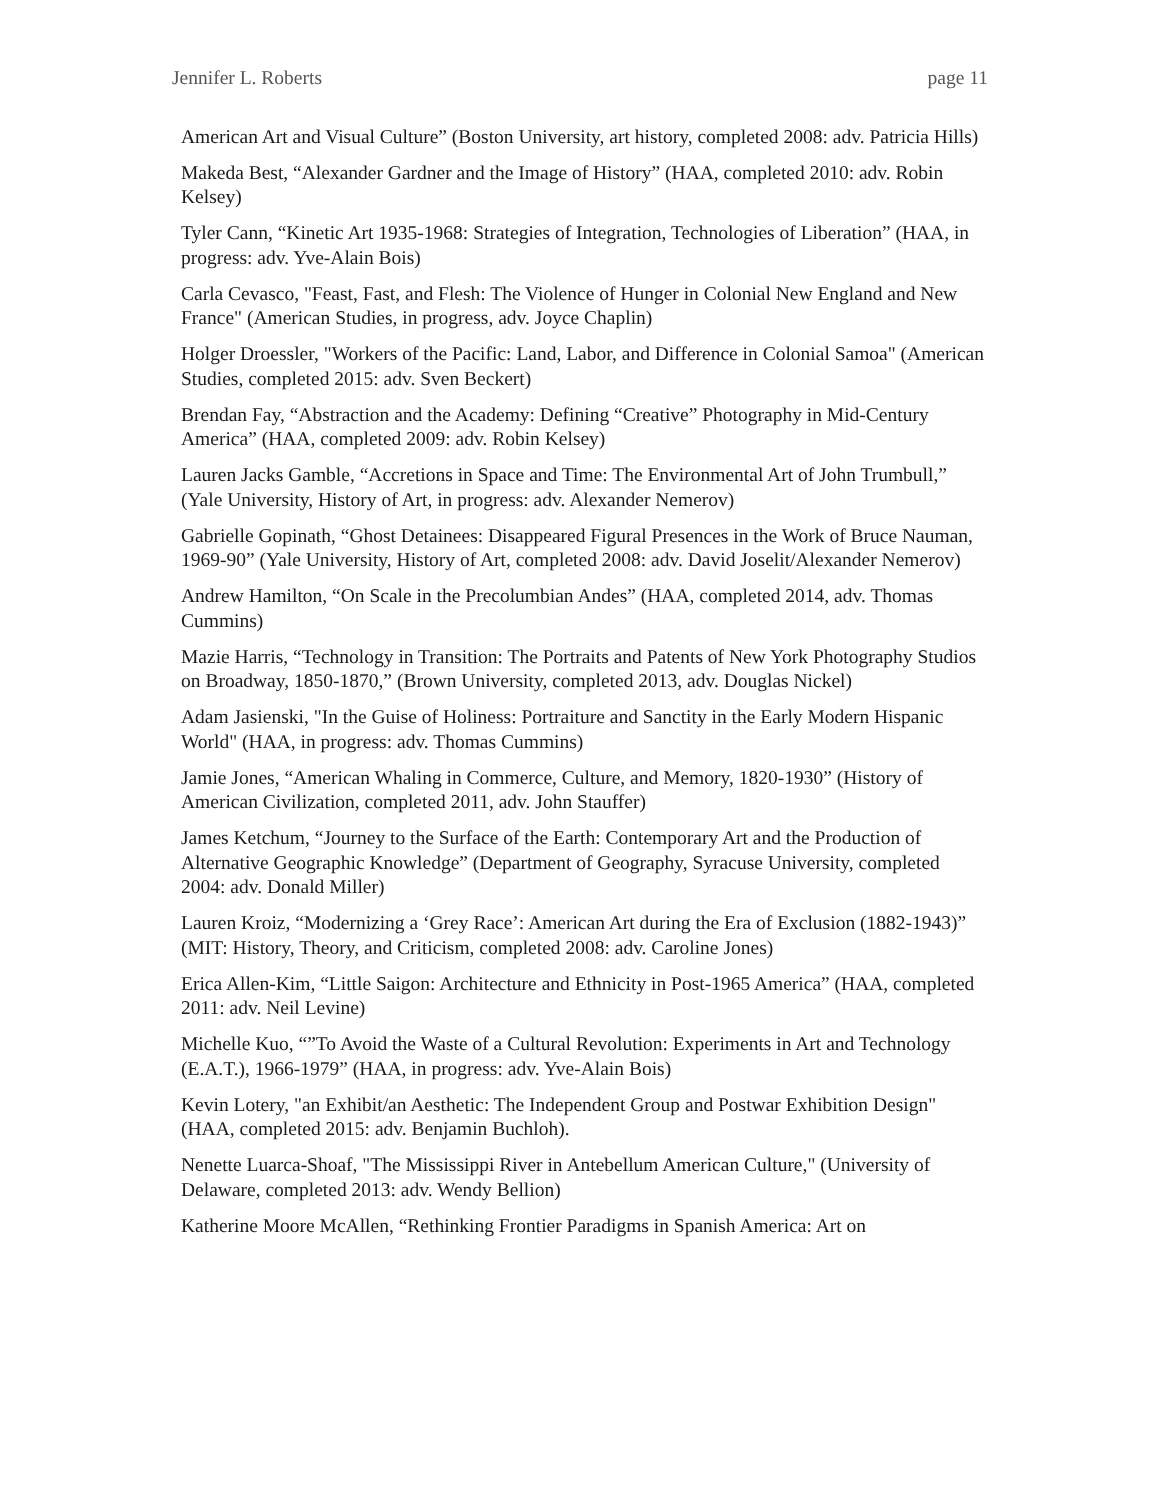Jennifer L. Roberts page 11
American Art and Visual Culture” (Boston University, art history, completed 2008: adv. Patricia Hills)
Makeda Best, “Alexander Gardner and the Image of History” (HAA, completed 2010: adv. Robin Kelsey)
Tyler Cann, “Kinetic Art 1935-1968: Strategies of Integration, Technologies of Liberation” (HAA, in progress: adv. Yve-Alain Bois)
Carla Cevasco, "Feast, Fast, and Flesh: The Violence of Hunger in Colonial New England and New France" (American Studies, in progress, adv. Joyce Chaplin)
Holger Droessler, "Workers of the Pacific: Land, Labor, and Difference in Colonial Samoa" (American Studies, completed 2015: adv. Sven Beckert)
Brendan Fay, “Abstraction and the Academy: Defining “Creative” Photography in Mid-Century America” (HAA, completed 2009: adv. Robin Kelsey)
Lauren Jacks Gamble, “Accretions in Space and Time: The Environmental Art of John Trumbull,” (Yale University, History of Art, in progress: adv. Alexander Nemerov)
Gabrielle Gopinath, “Ghost Detainees: Disappeared Figural Presences in the Work of Bruce Nauman, 1969-90” (Yale University, History of Art, completed 2008: adv. David Joselit/Alexander Nemerov)
Andrew Hamilton, “On Scale in the Precolumbian Andes” (HAA, completed 2014, adv. Thomas Cummins)
Mazie Harris, “Technology in Transition: The Portraits and Patents of New York Photography Studios on Broadway, 1850-1870,” (Brown University, completed 2013, adv. Douglas Nickel)
Adam Jasienski, "In the Guise of Holiness: Portraiture and Sanctity in the Early Modern Hispanic World" (HAA, in progress: adv. Thomas Cummins)
Jamie Jones, “American Whaling in Commerce, Culture, and Memory, 1820-1930” (History of American Civilization, completed 2011, adv. John Stauffer)
James Ketchum, “Journey to the Surface of the Earth: Contemporary Art and the Production of Alternative Geographic Knowledge” (Department of Geography, Syracuse University, completed 2004: adv. Donald Miller)
Lauren Kroiz, “Modernizing a ‘Grey Race’: American Art during the Era of Exclusion (1882-1943)” (MIT: History, Theory, and Criticism, completed 2008: adv. Caroline Jones)
Erica Allen-Kim, “Little Saigon: Architecture and Ethnicity in Post-1965 America” (HAA, completed 2011: adv. Neil Levine)
Michelle Kuo, “”To Avoid the Waste of a Cultural Revolution: Experiments in Art and Technology (E.A.T.), 1966-1979” (HAA, in progress: adv. Yve-Alain Bois)
Kevin Lotery, "an Exhibit/an Aesthetic: The Independent Group and Postwar Exhibition Design" (HAA, completed 2015: adv. Benjamin Buchloh).
Nenette Luarca-Shoaf, "The Mississippi River in Antebellum American Culture," (University of Delaware, completed 2013: adv. Wendy Bellion)
Katherine Moore McAllen, “Rethinking Frontier Paradigms in Spanish America: Art on